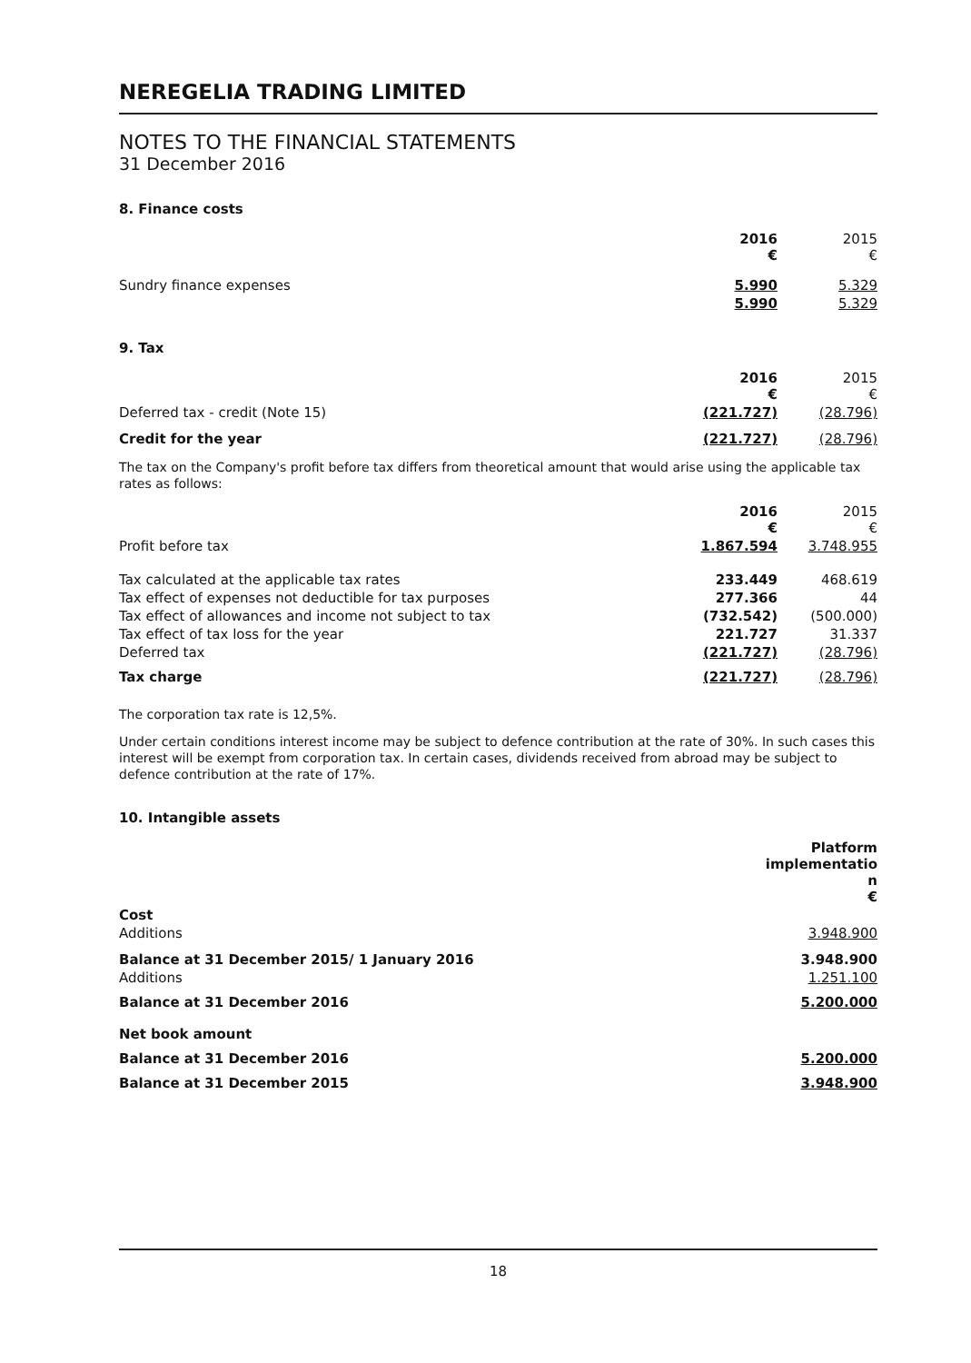NEREGELIA TRADING LIMITED
NOTES TO THE FINANCIAL STATEMENTS
31 December 2016
8. Finance costs
| | 2016 € | 2015 € |
| Sundry finance expenses | 5.990 | 5.329 |
| | 5.990 | 5.329 |
9. Tax
| | 2016 € | 2015 € |
| Deferred tax - credit (Note 15) | (221.727) | (28.796) |
| Credit for the year | (221.727) | (28.796) |
The tax on the Company's profit before tax differs from theoretical amount that would arise using the applicable tax rates as follows:
| | 2016 € | 2015 € |
| Profit before tax | 1.867.594 | 3.748.955 |
| Tax calculated at the applicable tax rates | 233.449 | 468.619 |
| Tax effect of expenses not deductible for tax purposes | 277.366 | 44 |
| Tax effect of allowances and income not subject to tax | (732.542) | (500.000) |
| Tax effect of tax loss for the year | 221.727 | 31.337 |
| Deferred tax | (221.727) | (28.796) |
| Tax charge | (221.727) | (28.796) |
The corporation tax rate is 12,5%.
Under certain conditions interest income may be subject to defence contribution at the rate of 30%. In such cases this interest will be exempt from corporation tax. In certain cases, dividends received from abroad may be subject to defence contribution at the rate of 17%.
10. Intangible assets
| | Platform implementatio n € |
| Cost | |
| Additions | 3.948.900 |
| Balance at 31 December 2015/ 1 January 2016 | 3.948.900 |
| Additions | 1.251.100 |
| Balance at 31 December 2016 | 5.200.000 |
| Net book amount | |
| Balance at 31 December 2016 | 5.200.000 |
| Balance at 31 December 2015 | 3.948.900 |
18